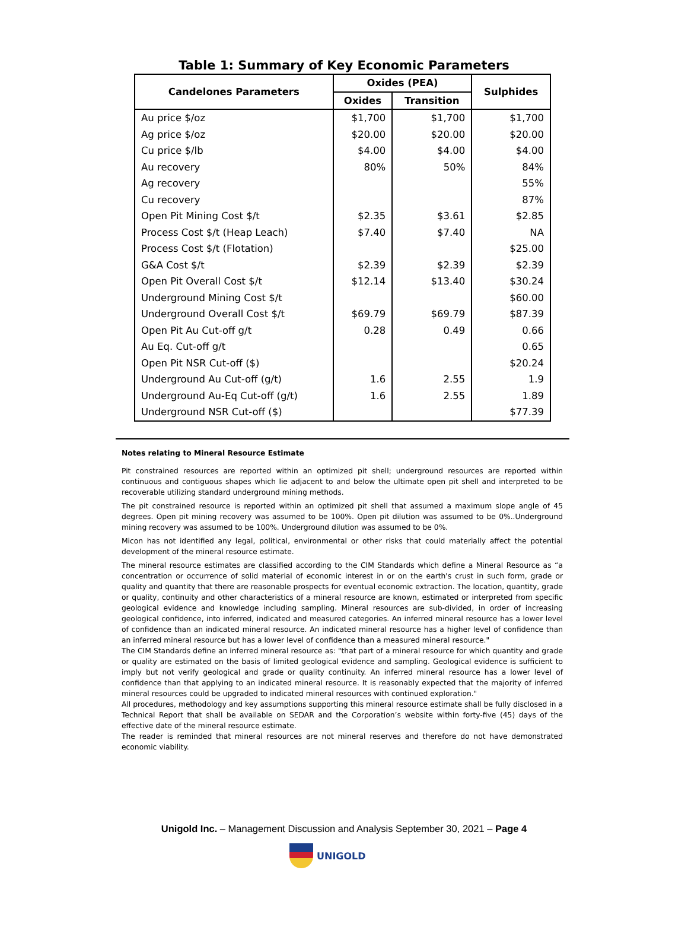Table 1: Summary of Key Economic Parameters
| Candelones Parameters | Oxides (PEA) | | Sulphides |
| --- | --- | --- | --- |
| | Oxides | Transition | |
| Au price $/oz | $1,700 | $1,700 | $1,700 |
| Ag price $/oz | $20.00 | $20.00 | $20.00 |
| Cu price $/lb | $4.00 | $4.00 | $4.00 |
| Au recovery | 80% | 50% | 84% |
| Ag recovery | | | 55% |
| Cu recovery | | | 87% |
| Open Pit Mining Cost $/t | $2.35 | $3.61 | $2.85 |
| Process Cost $/t (Heap Leach) | $7.40 | $7.40 | NA |
| Process Cost $/t (Flotation) | | | $25.00 |
| G&A Cost $/t | $2.39 | $2.39 | $2.39 |
| Open Pit Overall Cost $/t | $12.14 | $13.40 | $30.24 |
| Underground Mining Cost $/t | | | $60.00 |
| Underground Overall Cost $/t | $69.79 | $69.79 | $87.39 |
| Open Pit Au Cut-off g/t | 0.28 | 0.49 | 0.66 |
| Au Eq. Cut-off g/t | | | 0.65 |
| Open Pit NSR Cut-off ($) | | | $20.24 |
| Underground Au Cut-off (g/t) | 1.6 | 2.55 | 1.9 |
| Underground Au-Eq Cut-off (g/t) | 1.6 | 2.55 | 1.89 |
| Underground NSR Cut-off ($) | | | $77.39 |
Notes relating to Mineral Resource Estimate
Pit constrained resources are reported within an optimized pit shell; underground resources are reported within continuous and contiguous shapes which lie adjacent to and below the ultimate open pit shell and interpreted to be recoverable utilizing standard underground mining methods.
The pit constrained resource is reported within an optimized pit shell that assumed a maximum slope angle of 45 degrees. Open pit mining recovery was assumed to be 100%. Open pit dilution was assumed to be 0%..Underground mining recovery was assumed to be 100%. Underground dilution was assumed to be 0%.
Micon has not identified any legal, political, environmental or other risks that could materially affect the potential development of the mineral resource estimate.
The mineral resource estimates are classified according to the CIM Standards which define a Mineral Resource as “a concentration or occurrence of solid material of economic interest in or on the earth's crust in such form, grade or quality and quantity that there are reasonable prospects for eventual economic extraction. The location, quantity, grade or quality, continuity and other characteristics of a mineral resource are known, estimated or interpreted from specific geological evidence and knowledge including sampling. Mineral resources are sub-divided, in order of increasing geological confidence, into inferred, indicated and measured categories. An inferred mineral resource has a lower level of confidence than an indicated mineral resource. An indicated mineral resource has a higher level of confidence than an inferred mineral resource but has a lower level of confidence than a measured mineral resource."
The CIM Standards define an inferred mineral resource as: "that part of a mineral resource for which quantity and grade or quality are estimated on the basis of limited geological evidence and sampling. Geological evidence is sufficient to imply but not verify geological and grade or quality continuity. An inferred mineral resource has a lower level of confidence than that applying to an indicated mineral resource. It is reasonably expected that the majority of inferred mineral resources could be upgraded to indicated mineral resources with continued exploration."
All procedures, methodology and key assumptions supporting this mineral resource estimate shall be fully disclosed in a Technical Report that shall be available on SEDAR and the Corporation’s website within forty-five (45) days of the effective date of the mineral resource estimate.
The reader is reminded that mineral resources are not mineral reserves and therefore do not have demonstrated economic viability.
Unigold Inc. – Management Discussion and Analysis September 30, 2021 – Page 4
UNIGOLD